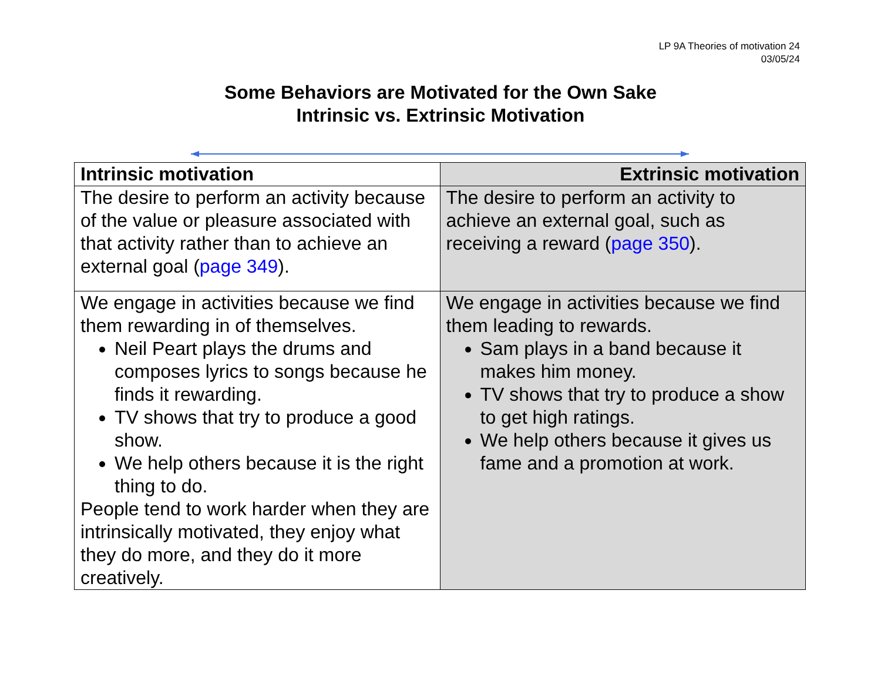LP 9A Theories of motivation 24
03/05/24
Some Behaviors are Motivated for the Own Sake
Intrinsic vs. Extrinsic Motivation
| Intrinsic motivation | Extrinsic motivation |
| --- | --- |
| The desire to perform an activity because of the value or pleasure associated with that activity rather than to achieve an external goal ( page 349 ). | The desire to perform an activity to achieve an external goal, such as receiving a reward ( page 350 ). |
| We engage in activities because we find them rewarding in of themselves. Neil Peart plays the drums and composes lyrics to songs because he finds it rewarding. TV shows that try to produce a good show. We help others because it is the right thing to do. People tend to work harder when they are intrinsically motivated, they enjoy what they do more, and they do it more creatively. | We engage in activities because we find them leading to rewards. Sam plays in a band because it makes him money. TV shows that try to produce a show to get high ratings. We help others because it gives us fame and a promotion at work. |